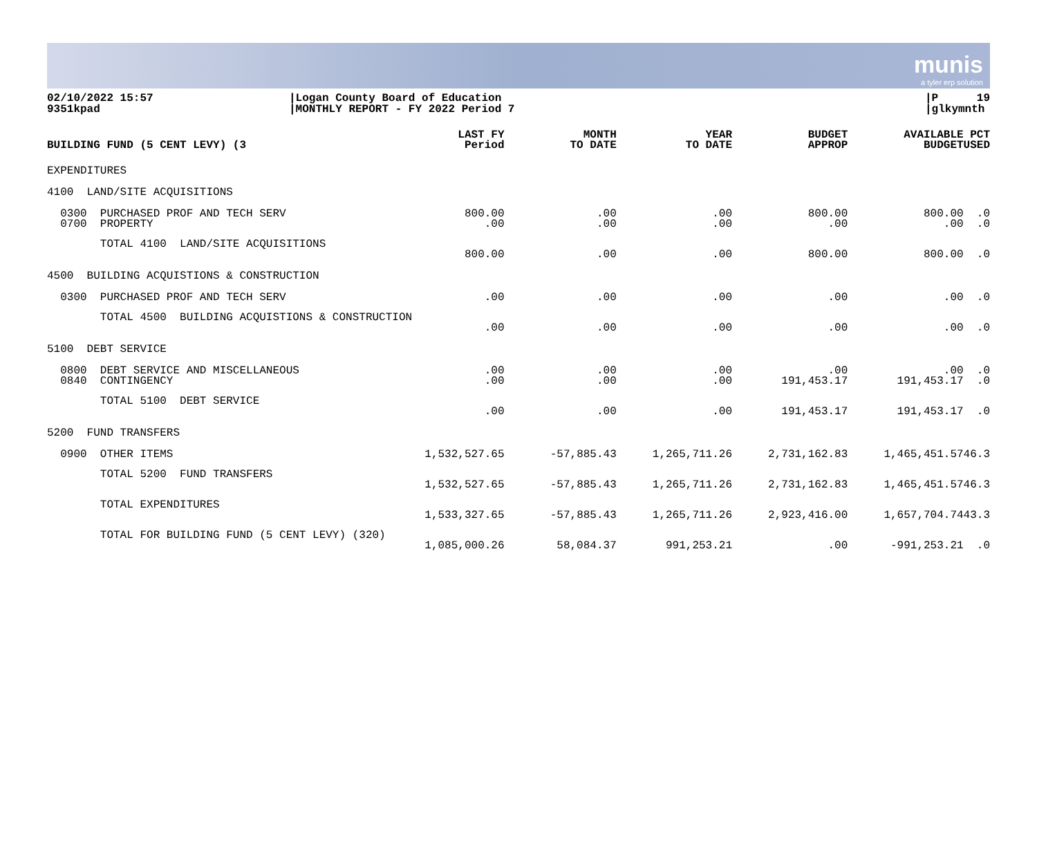munis
a tyler erp solution
02/10/2022 15:57
9351kpad
|Logan County Board of Education
|MONTHLY REPORT - FY 2022 Period 7
|P 19
|glkymnth
| BUILDING FUND (5 CENT LEVY) (3 | LAST FY Period | MONTH TO DATE | YEAR TO DATE | BUDGET APPROP | AVAILABLE BUDGET | PCT USED |
| --- | --- | --- | --- | --- | --- | --- |
| EXPENDITURES | | | | | | |
| 4100 LAND/SITE ACQUISITIONS | | | | | | |
| 0300 PURCHASED PROF AND TECH SERV 0700 PROPERTY | 800.00 .00 | .00 .00 | .00 .00 | 800.00 .00 | 800.00 .00 | .0 .0 |
| TOTAL 4100 LAND/SITE ACQUISITIONS | 800.00 | .00 | .00 | 800.00 | 800.00 | .0 |
| 4500 BUILDING ACQUISTIONS & CONSTRUCTION | | | | | | |
| 0300 PURCHASED PROF AND TECH SERV | .00 | .00 | .00 | .00 | .00 | .0 |
| TOTAL 4500 BUILDING ACQUISTIONS & CONSTRUCTION | .00 | .00 | .00 | .00 | .00 | .0 |
| 5100 DEBT SERVICE | | | | | | |
| 0800 DEBT SERVICE AND MISCELLANEOUS 0840 CONTINGENCY | .00 .00 | .00 .00 | .00 .00 | .00 191,453.17 | .00 191,453.17 | .0 .0 |
| TOTAL 5100 DEBT SERVICE | .00 | .00 | .00 | 191,453.17 | 191,453.17 | .0 |
| 5200 FUND TRANSFERS | | | | | | |
| 0900 OTHER ITEMS | 1,532,527.65 | -57,885.43 | 1,265,711.26 | 2,731,162.83 | 1,465,451.57 | 46.3 |
| TOTAL 5200 FUND TRANSFERS | 1,532,527.65 | -57,885.43 | 1,265,711.26 | 2,731,162.83 | 1,465,451.57 | 46.3 |
| TOTAL EXPENDITURES | 1,533,327.65 | -57,885.43 | 1,265,711.26 | 2,923,416.00 | 1,657,704.74 | 43.3 |
| TOTAL FOR BUILDING FUND (5 CENT LEVY) (320) | 1,085,000.26 | 58,084.37 | 991,253.21 | .00 | -991,253.21 | .0 |